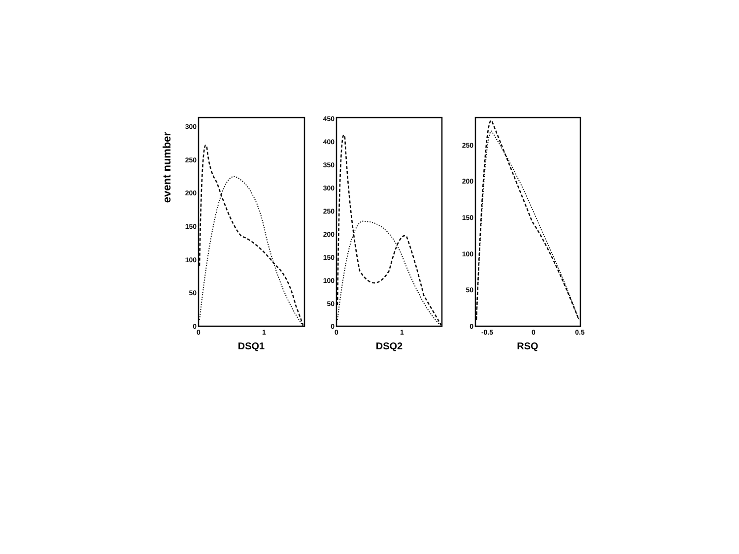event number
300
250
200
150
100
50
0
450
400
350
300
250
200
150
100
50
0
250
200
150
100
50
0
0
1
0
1
-0.5
0
0.5
DSQ1
DSQ2
RSQ